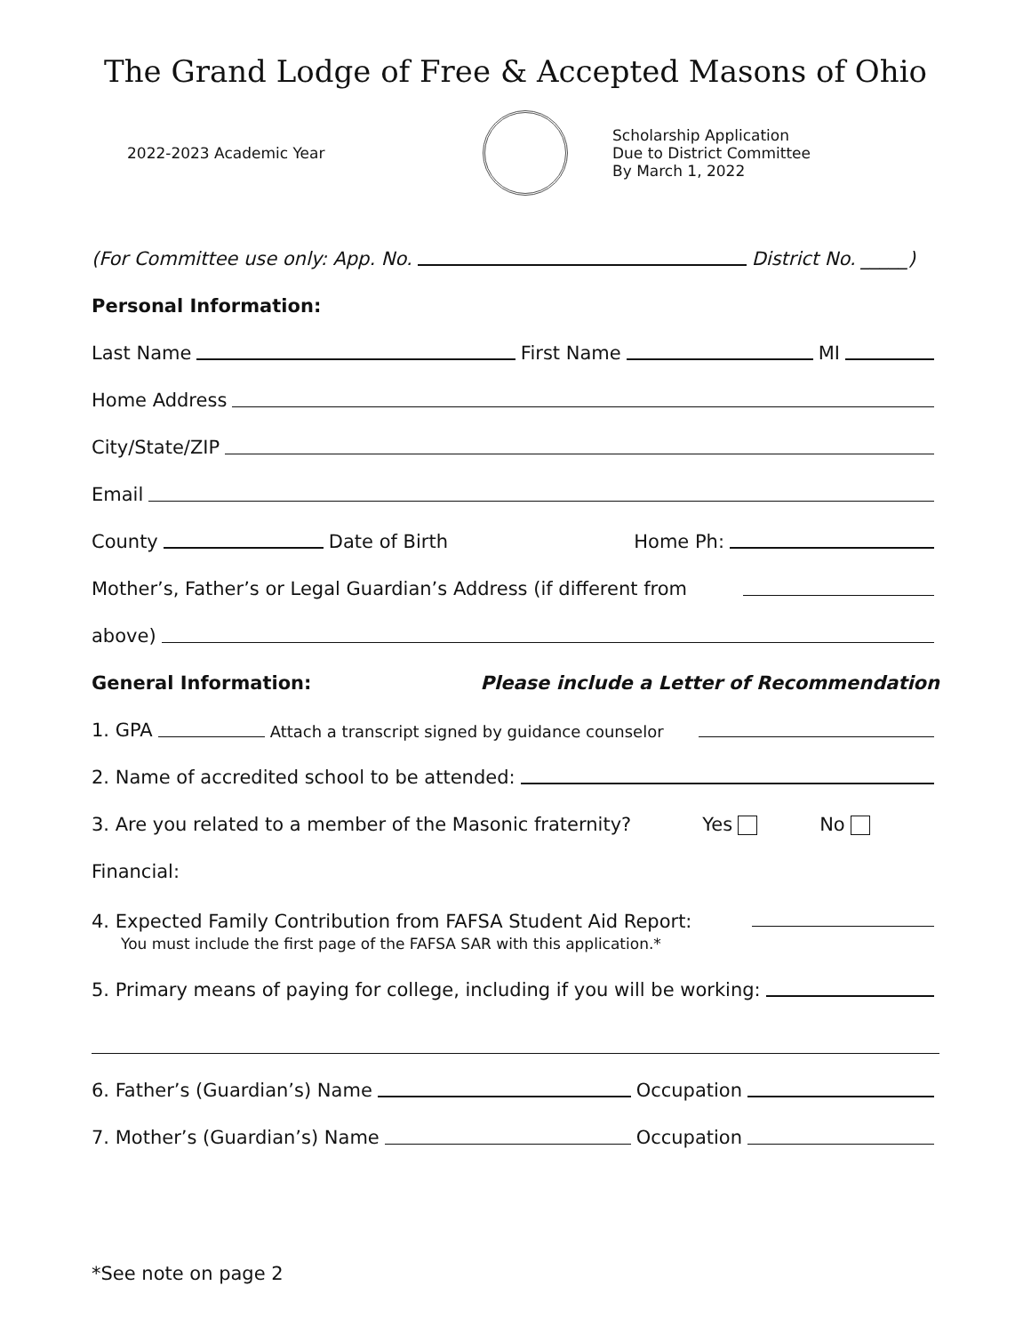The Grand Lodge of Free & Accepted Masons of Ohio
2022-2023 Academic Year
Scholarship Application
Due to District Committee
By March 1, 2022
(For Committee use only: App. No. District No. _____)
Personal Information:
Last Name First Name MI
Home Address
City/State/ZIP
Email
County Date of Birth Home Ph:
Mother’s, Father’s or Legal Guardian’s Address (if different from
above)
General Information: Please include a Letter of Recommendation
1. GPA Attach a transcript signed by guidance counselor
2. Name of accredited school to be attended:
3. Are you related to a member of the Masonic fraternity? Yes No
Financial:
4. Expected Family Contribution from FAFSA Student Aid Report:
You must include the first page of the FAFSA SAR with this application.*
5. Primary means of paying for college, including if you will be working:
6. Father’s (Guardian’s) Name Occupation
7. Mother’s (Guardian’s) Name Occupation
*See note on page 2